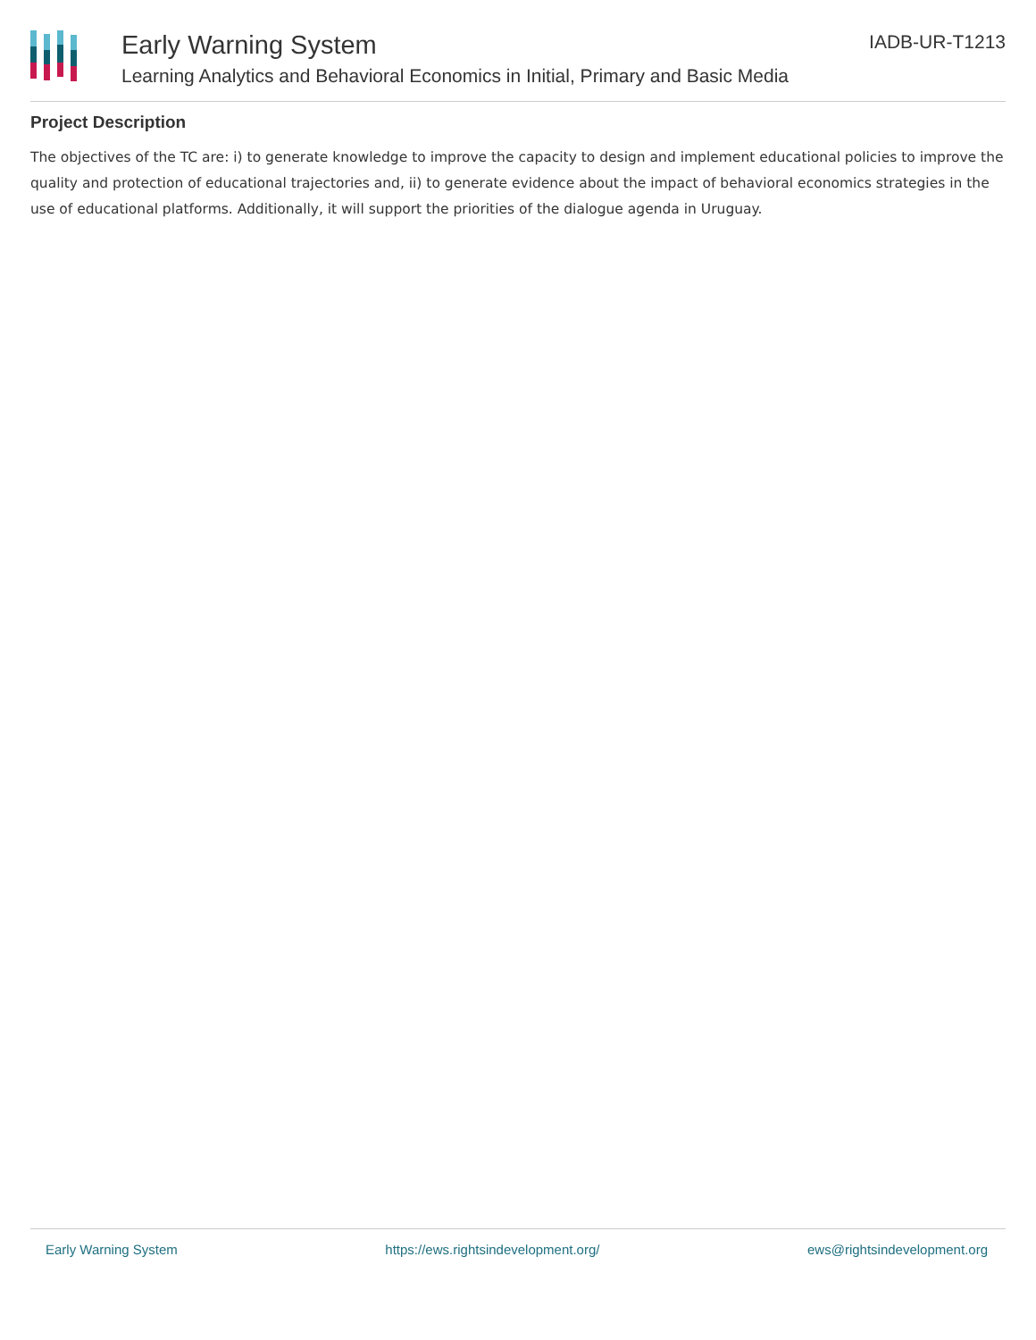Early Warning System
Learning Analytics and Behavioral Economics in Initial, Primary and Basic Media
IADB-UR-T1213
Project Description
The objectives of the TC are: i) to generate knowledge to improve the capacity to design and implement educational policies to improve the quality and protection of educational trajectories and, ii) to generate evidence about the impact of behavioral economics strategies in the use of educational platforms. Additionally, it will support the priorities of the dialogue agenda in Uruguay.
Early Warning System https://ews.rightsindevelopment.org/ ews@rightsindevelopment.org